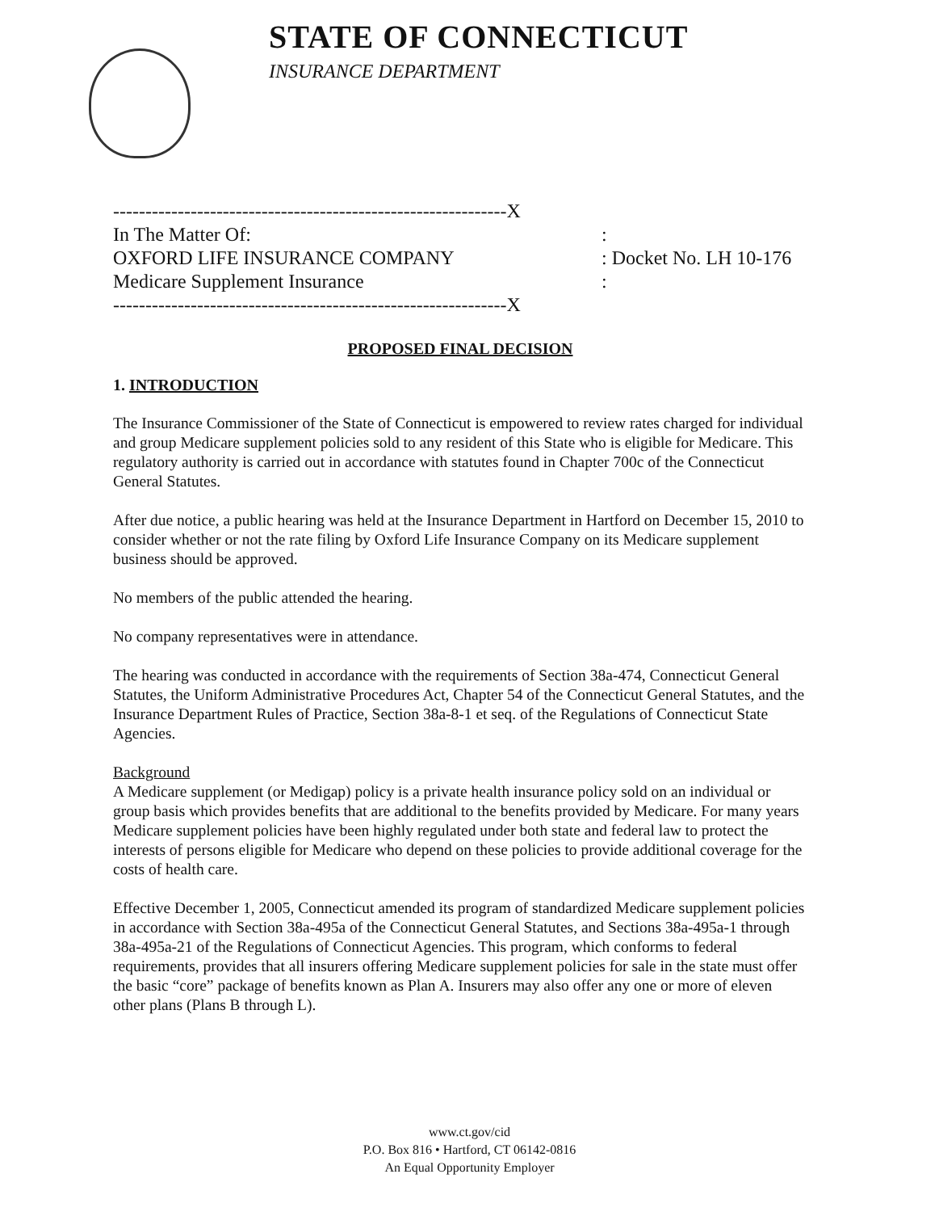STATE OF CONNECTICUT
INSURANCE DEPARTMENT
| -------------------------------------------------------------X | |
| In The Matter Of: | : |
| OXFORD LIFE INSURANCE COMPANY | : Docket No. LH 10-176 |
| Medicare Supplement Insurance | : |
| -------------------------------------------------------------X | |
PROPOSED FINAL DECISION
1. INTRODUCTION
The Insurance Commissioner of the State of Connecticut is empowered to review rates charged for individual and group Medicare supplement policies sold to any resident of this State who is eligible for Medicare. This regulatory authority is carried out in accordance with statutes found in Chapter 700c of the Connecticut General Statutes.
After due notice, a public hearing was held at the Insurance Department in Hartford on December 15, 2010 to consider whether or not the rate filing by Oxford Life Insurance Company on its Medicare supplement business should be approved.
No members of the public attended the hearing.
No company representatives were in attendance.
The hearing was conducted in accordance with the requirements of Section 38a-474, Connecticut General Statutes, the Uniform Administrative Procedures Act, Chapter 54 of the Connecticut General Statutes, and the Insurance Department Rules of Practice, Section 38a-8-1 et seq. of the Regulations of Connecticut State Agencies.
Background
A Medicare supplement (or Medigap) policy is a private health insurance policy sold on an individual or group basis which provides benefits that are additional to the benefits provided by Medicare. For many years Medicare supplement policies have been highly regulated under both state and federal law to protect the interests of persons eligible for Medicare who depend on these policies to provide additional coverage for the costs of health care.
Effective December 1, 2005, Connecticut amended its program of standardized Medicare supplement policies in accordance with Section 38a-495a of the Connecticut General Statutes, and Sections 38a-495a-1 through 38a-495a-21 of the Regulations of Connecticut Agencies. This program, which conforms to federal requirements, provides that all insurers offering Medicare supplement policies for sale in the state must offer the basic “core” package of benefits known as Plan A. Insurers may also offer any one or more of eleven other plans (Plans B through L).
www.ct.gov/cid
P.O. Box 816 • Hartford, CT 06142-0816
An Equal Opportunity Employer